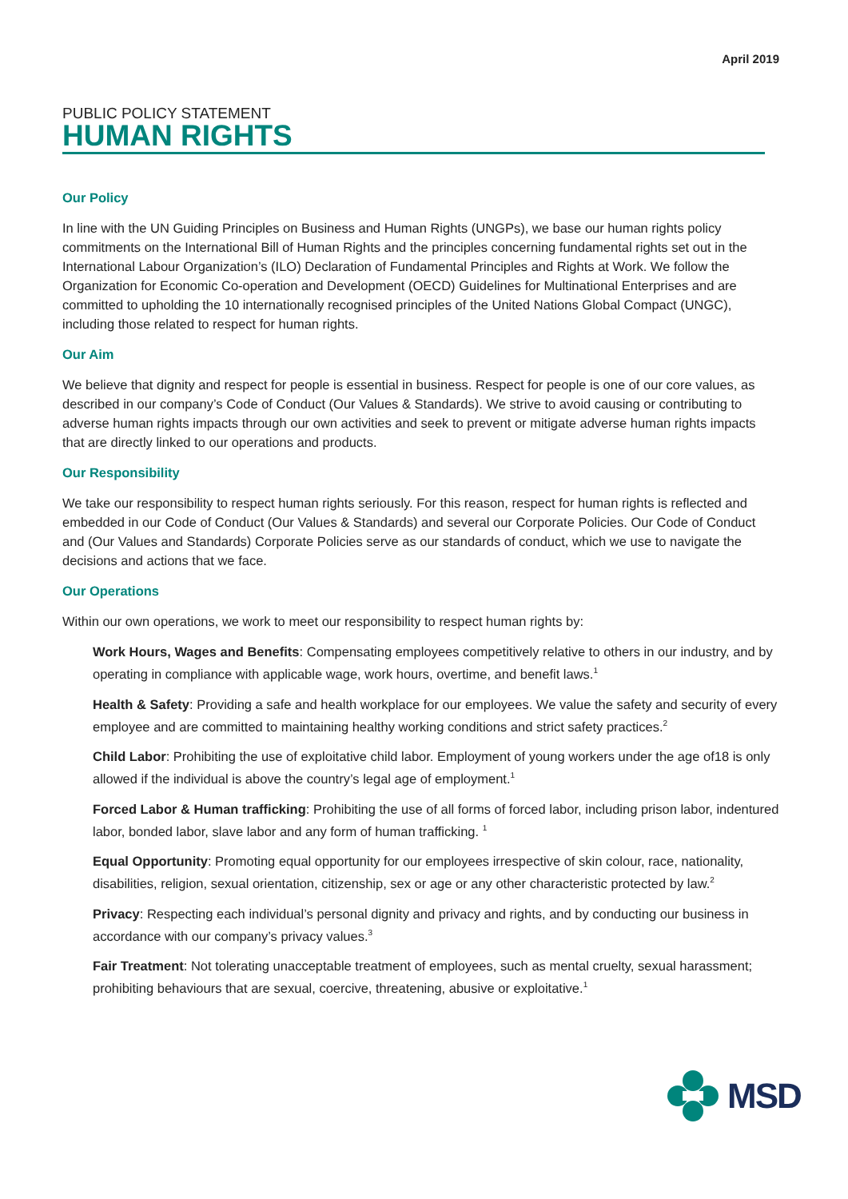April 2019
PUBLIC POLICY STATEMENT
HUMAN RIGHTS
Our Policy
In line with the UN Guiding Principles on Business and Human Rights (UNGPs), we base our human rights policy commitments on the International Bill of Human Rights and the principles concerning fundamental rights set out in the International Labour Organization’s (ILO) Declaration of Fundamental Principles and Rights at Work. We follow the Organization for Economic Co-operation and Development (OECD) Guidelines for Multinational Enterprises and are committed to upholding the 10 internationally recognised principles of the United Nations Global Compact (UNGC), including those related to respect for human rights.
Our Aim
We believe that dignity and respect for people is essential in business. Respect for people is one of our core values, as described in our company’s Code of Conduct (Our Values & Standards). We strive to avoid causing or contributing to adverse human rights impacts through our own activities and seek to prevent or mitigate adverse human rights impacts that are directly linked to our operations and products.
Our Responsibility
We take our responsibility to respect human rights seriously. For this reason, respect for human rights is reflected and embedded in our Code of Conduct (Our Values & Standards) and several our Corporate Policies. Our Code of Conduct and (Our Values and Standards) Corporate Policies serve as our standards of conduct, which we use to navigate the decisions and actions that we face.
Our Operations
Within our own operations, we work to meet our responsibility to respect human rights by:
Work Hours, Wages and Benefits: Compensating employees competitively relative to others in our industry, and by operating in compliance with applicable wage, work hours, overtime, and benefit laws.<sup>1</sup>
Health & Safety: Providing a safe and health workplace for our employees. We value the safety and security of every employee and are committed to maintaining healthy working conditions and strict safety practices.<sup>2</sup>
Child Labor: Prohibiting the use of exploitative child labor. Employment of young workers under the age of18 is only allowed if the individual is above the country’s legal age of employment.<sup>1</sup>
Forced Labor & Human trafficking: Prohibiting the use of all forms of forced labor, including prison labor, indentured labor, bonded labor, slave labor and any form of human trafficking. <sup>1</sup>
Equal Opportunity: Promoting equal opportunity for our employees irrespective of skin colour, race, nationality, disabilities, religion, sexual orientation, citizenship, sex or age or any other characteristic protected by law.<sup>2</sup>
Privacy: Respecting each individual’s personal dignity and privacy and rights, and by conducting our business in accordance with our company’s privacy values.<sup>3</sup>
Fair Treatment: Not tolerating unacceptable treatment of employees, such as mental cruelty, sexual harassment; prohibiting behaviours that are sexual, coercive, threatening, abusive or exploitative.<sup>1</sup>
MSD